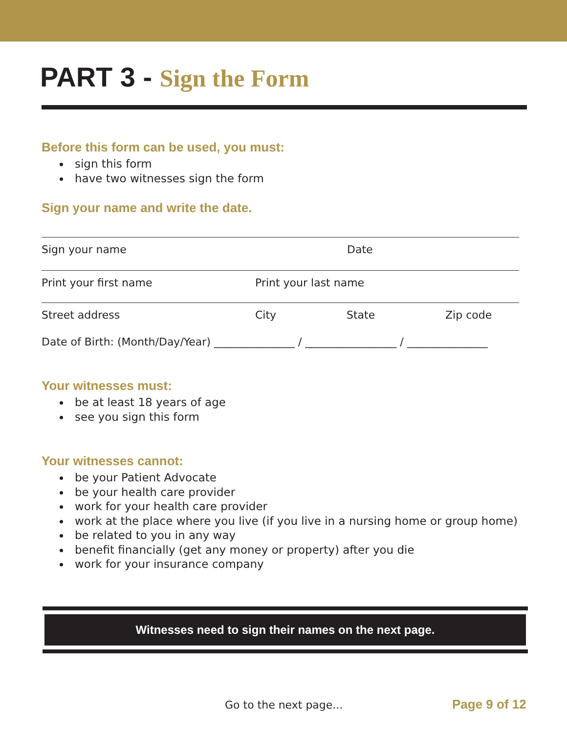PART 3 - Sign the Form
Before this form can be used, you must:
sign this form
have two witnesses sign the form
Sign your name and write the date.
Sign your name Date
Print your first name Print your last name
Street address City State Zip code
Date of Birth: (Month/Day/Year) _______________ / _________________ / _______________
Your witnesses must:
be at least 18 years of age
see you sign this form
Your witnesses cannot:
be your Patient Advocate
be your health care provider
work for your health care provider
work at the place where you live (if you live in a nursing home or group home)
be related to you in any way
benefit financially (get any money or property) after you die
work for your insurance company
Witnesses need to sign their names on the next page.
Go to the next page... Page 9 of 12